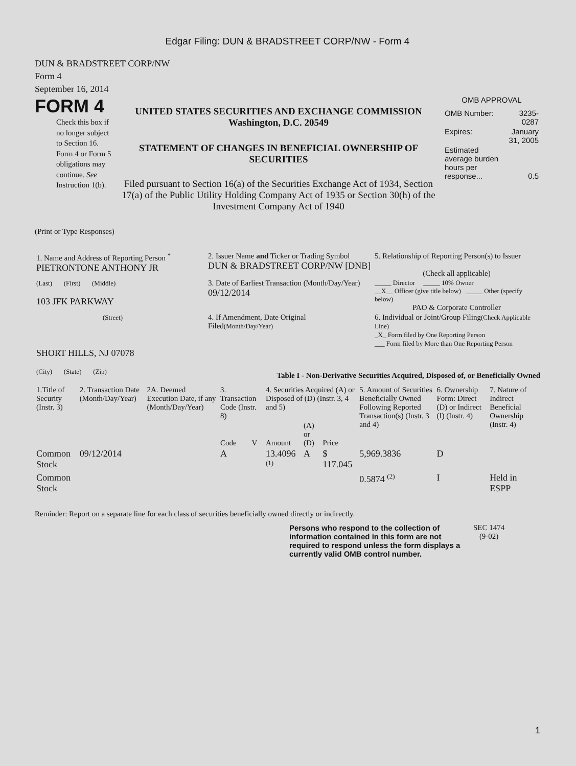Edgar Filing: DUN & BRADSTREET CORP/NW - Form 4
DUN & BRADSTREET CORP/NW
Form 4
September 16, 2014
FORM 4
Check this box if no longer subject to Section 16. Form 4 or Form 5 obligations may continue. See Instruction 1(b).
UNITED STATES SECURITIES AND EXCHANGE COMMISSION
Washington, D.C. 20549
STATEMENT OF CHANGES IN BENEFICIAL OWNERSHIP OF SECURITIES
Filed pursuant to Section 16(a) of the Securities Exchange Act of 1934, Section 17(a) of the Public Utility Holding Company Act of 1935 or Section 30(h) of the Investment Company Act of 1940
OMB APPROVAL
| OMB Number: | 3235-0287 |
| Expires: | January 31, 2005 |
| Estimated average burden hours per response... | 0.5 |
(Print or Type Responses)
| 1. Name and Address of Reporting Person <sup>*</sup> PIETRONTONE ANTHONY JR | 2. Issuer Name and Ticker or Trading Symbol DUN & BRADSTREET CORP/NW [DNB] | 5. Relationship of Reporting Person(s) to Issuer (Check all applicable) |
| (Last) (First) (Middle) 103 JFK PARKWAY | 3. Date of Earliest Transaction (Month/Day/Year) 09/12/2014 | _____ Director _____ 10% Owner __X__ Officer (give title below) _____ Other (specify below) PAO & Corporate Controller |
| (Street) SHORT HILLS, NJ 07078 (City) (State) (Zip) | 4. If Amendment, Date Original Filed (Month/Day/Year) | 6. Individual or Joint/Group Filing (Check Applicable Line) _X_ Form filed by One Reporting Person ___ Form filed by More than One Reporting Person |
Table I - Non-Derivative Securities Acquired, Disposed of, or Beneficially Owned
| 1.Title of Security (Instr. 3) | 2. Transaction Date (Month/Day/Year) | 2A. Deemed Execution Date, if any (Month/Day/Year) | 3. Transaction Code (Instr. 8) | | 4. Securities Acquired (A) or Disposed of (D) (Instr. 3, 4 and 5) | | | 5. Amount of Securities Beneficially Owned Following Reported Transaction(s) (Instr. 3 and 4) | 6. Ownership Form: Direct (D) or Indirect (I) (Instr. 4) | 7. Nature of Indirect Beneficial Ownership (Instr. 4) |
| --- | --- | --- | --- | --- | --- | --- | --- | --- | --- | --- |
| | | | Code | V | Amount | (A) or (D) | Price | | | |
| Common Stock | 09/12/2014 | | A | | 13.4096 <sup>(1)</sup> | A | $ 117.045 | 5,969.3836 | D | |
| Common Stock | | | | | | | | 0.5874 <sup>(2)</sup> | I | Held in ESPP |
Reminder: Report on a separate line for each class of securities beneficially owned directly or indirectly.
Persons who respond to the collection of information contained in this form are not required to respond unless the form displays a currently valid OMB control number.
SEC 1474
(9-02)
1